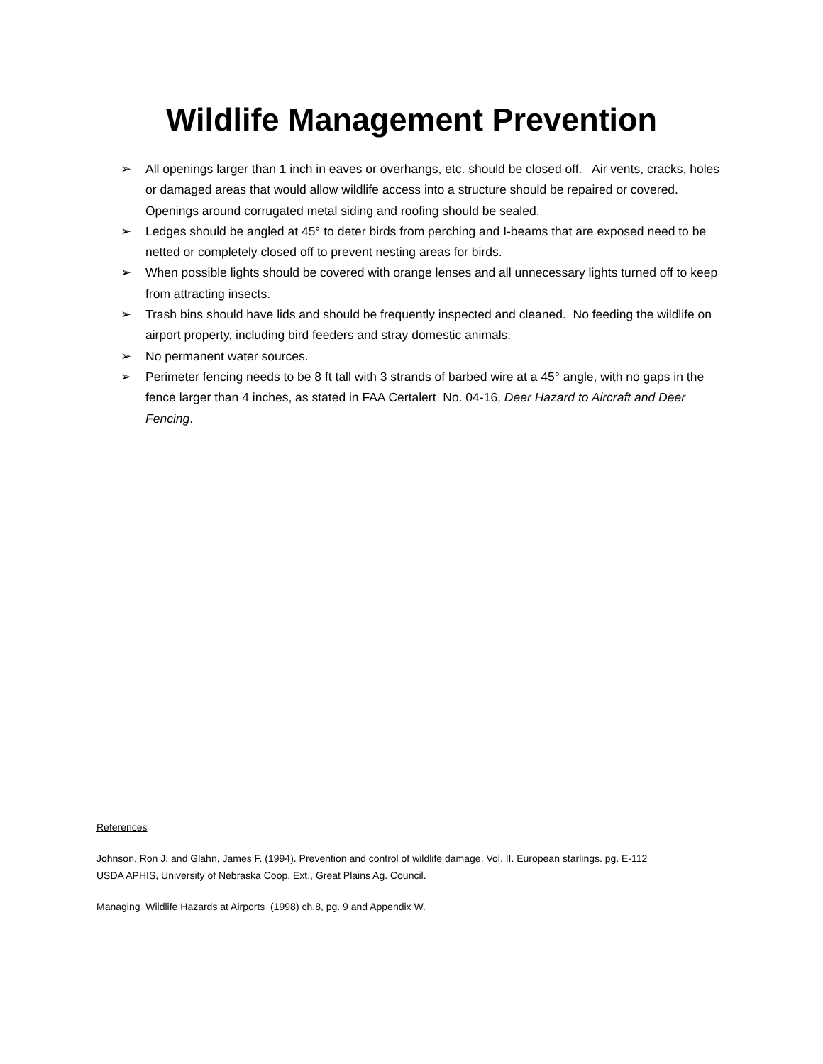Wildlife Management Prevention
➢ All openings larger than 1 inch in eaves or overhangs, etc. should be closed off. Air vents, cracks, holes or damaged areas that would allow wildlife access into a structure should be repaired or covered. Openings around corrugated metal siding and roofing should be sealed.
➢ Ledges should be angled at 45° to deter birds from perching and I-beams that are exposed need to be netted or completely closed off to prevent nesting areas for birds.
➢ When possible lights should be covered with orange lenses and all unnecessary lights turned off to keep from attracting insects.
➢ Trash bins should have lids and should be frequently inspected and cleaned. No feeding the wildlife on airport property, including bird feeders and stray domestic animals.
➢ No permanent water sources.
➢ Perimeter fencing needs to be 8 ft tall with 3 strands of barbed wire at a 45° angle, with no gaps in the fence larger than 4 inches, as stated in FAA Certalert No. 04-16, Deer Hazard to Aircraft and Deer Fencing.
References
Johnson, Ron J. and Glahn, James F. (1994). Prevention and control of wildlife damage. Vol. II. European starlings. pg. E-112
USDA APHIS, University of Nebraska Coop. Ext., Great Plains Ag. Council.
Managing Wildlife Hazards at Airports (1998) ch.8, pg. 9 and Appendix W.